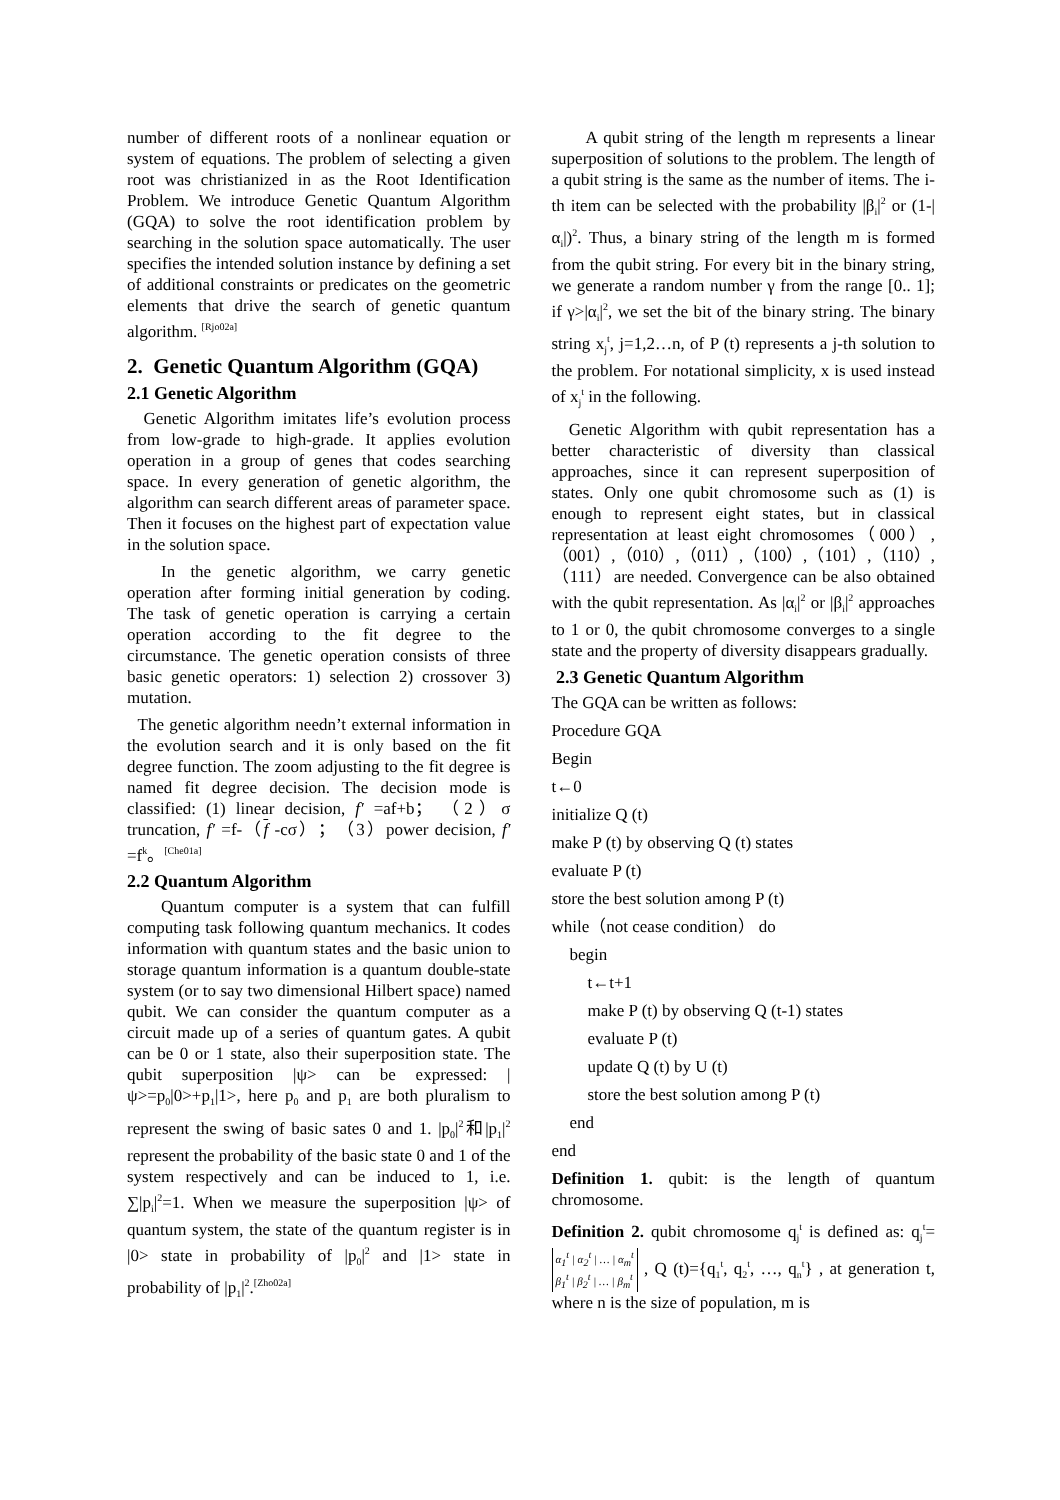number of different roots of a nonlinear equation or system of equations. The problem of selecting a given root was christianized in as the Root Identification Problem. We introduce Genetic Quantum Algorithm (GQA) to solve the root identification problem by searching in the solution space automatically. The user specifies the intended solution instance by defining a set of additional constraints or predicates on the geometric elements that drive the search of genetic quantum algorithm. <sup>[Rjo02a]</sup>
2. Genetic Quantum Algorithm (GQA)
2.1 Genetic Algorithm
Genetic Algorithm imitates life’s evolution process from low-grade to high-grade. It applies evolution operation in a group of genes that codes searching space. In every generation of genetic algorithm, the algorithm can search different areas of parameter space. Then it focuses on the highest part of expectation value in the solution space.
In the genetic algorithm, we carry genetic operation after forming initial generation by coding. The task of genetic operation is carrying a certain operation according to the fit degree to the circumstance. The genetic operation consists of three basic genetic operators: 1) selection 2) crossover 3) mutation.
The genetic algorithm needn’t external information in the evolution search and it is only based on the fit degree function. The zoom adjusting to the fit degree is named fit degree decision. The decision mode is classified: (1) linear decision, f′ =af+b； （2）σ truncation, f′ =f-（f -cσ）；（3）power decision, f′ =f<sup>k</sup>。<sup>[Che01a]</sup>
2.2 Quantum Algorithm
Quantum computer is a system that can fulfill computing task following quantum mechanics. It codes information with quantum states and the basic union to storage quantum information is a quantum double-state system (or to say two dimensional Hilbert space) named qubit. We can consider the quantum computer as a circuit made up of a series of quantum gates. A qubit can be 0 or 1 state, also their superposition state. The qubit superposition |ψ> can be expressed: |ψ>=p<sub>0</sub>|0>+p<sub>1</sub>|1>, here p<sub>0</sub> and p<sub>1</sub> are both pluralism to represent the swing of basic sates 0 and 1. |p<sub>0</sub>|<sup>2</sup>和|p<sub>1</sub>|<sup>2</sup> represent the probability of the basic state 0 and 1 of the system respectively and can be induced to 1, i.e. ∑|p<sub>i</sub>|<sup>2</sup>=1. When we measure the superposition |ψ> of quantum system, the state of the quantum register is in |0> state in probability of |p<sub>0</sub>|<sup>2</sup> and |1> state in probability of |p<sub>1</sub>|<sup>2</sup>.<sup>[Zho02a]</sup>
A qubit string of the length m represents a linear superposition of solutions to the problem. The length of a qubit string is the same as the number of items. The i-th item can be selected with the probability |β<sub>i</sub>|<sup>2</sup> or (1-|α<sub>i</sub>|)<sup>2</sup>. Thus, a binary string of the length m is formed from the qubit string. For every bit in the binary string, we generate a random number γ from the range [0.. 1]; if γ>|α<sub>i</sub>|<sup>2</sup>, we set the bit of the binary string. The binary string x<sub>j</sub><sup>t</sup>, j=1,2…n, of P (t) represents a j-th solution to the problem. For notational simplicity, x is used instead of x<sub>j</sub><sup>t</sup> in the following.
Genetic Algorithm with qubit representation has a better characteristic of diversity than classical approaches, since it can represent superposition of states. Only one qubit chromosome such as (1) is enough to represent eight states, but in classical representation at least eight chromosomes（000）,（001）,（010）,（011）,（100）,（101）,（110）,（111）are needed. Convergence can be also obtained with the qubit representation. As |α<sub>i</sub>|<sup>2</sup> or |β<sub>i</sub>|<sup>2</sup> approaches to 1 or 0, the qubit chromosome converges to a single state and the property of diversity disappears gradually.
2.3 Genetic Quantum Algorithm
The GQA can be written as follows:
Procedure GQA
Begin
t←0
initialize Q (t)
make P (t) by observing Q (t) states
evaluate P (t)
store the best solution among P (t)
while（not cease condition） do
begin
t←t+1
make P (t) by observing Q (t-1) states
evaluate P (t)
update Q (t) by U (t)
store the best solution among P (t)
end
end
Definition 1. qubit: is the length of quantum chromosome.
Definition 2. qubit chromosome q<sub>j</sub><sup>t</sup> is defined as: q<sub>j</sub><sup>t</sup>= α<sub>1</sub><sup>t</sup> | α<sub>2</sub><sup>t</sup> | … | α<sub>m</sub><sup>t</sup>
β<sub>1</sub><sup>t</sup> | β<sub>2</sub><sup>t</sup> | … | β<sub>m</sub><sup>t</sup> , Q (t)={q<sub>1</sub><sup>t</sup>, q<sub>2</sub><sup>t</sup>, …, q<sub>n</sub><sup>t</sup>} , at generation t, where n is the size of population, m is